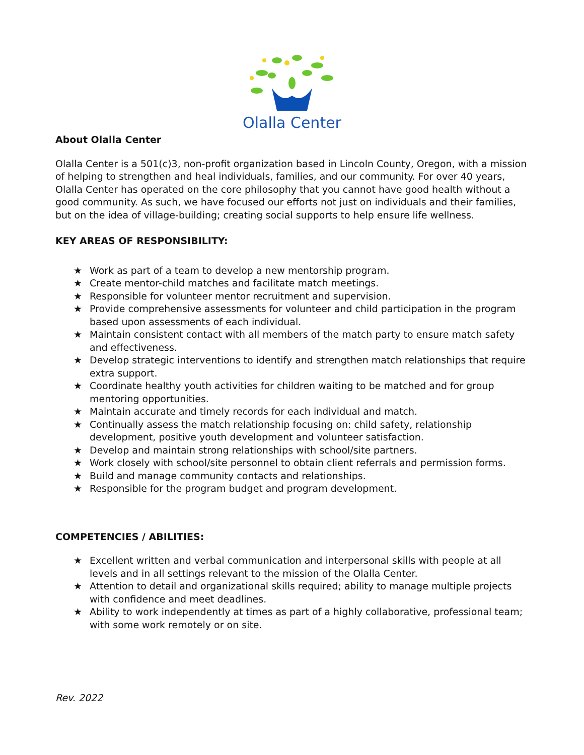Olalla Center
About Olalla Center
Olalla Center is a 501(c)3, non-profit organization based in Lincoln County, Oregon, with a mission of helping to strengthen and heal individuals, families, and our community. For over 40 years, Olalla Center has operated on the core philosophy that you cannot have good health without a good community. As such, we have focused our efforts not just on individuals and their families, but on the idea of village-building; creating social supports to help ensure life wellness.
KEY AREAS OF RESPONSIBILITY:
★ Work as part of a team to develop a new mentorship program.
★ Create mentor-child matches and facilitate match meetings.
★ Responsible for volunteer mentor recruitment and supervision.
★ Provide comprehensive assessments for volunteer and child participation in the program based upon assessments of each individual.
★ Maintain consistent contact with all members of the match party to ensure match safety and effectiveness.
★ Develop strategic interventions to identify and strengthen match relationships that require extra support.
★ Coordinate healthy youth activities for children waiting to be matched and for group mentoring opportunities.
★ Maintain accurate and timely records for each individual and match.
★ Continually assess the match relationship focusing on: child safety, relationship development, positive youth development and volunteer satisfaction.
★ Develop and maintain strong relationships with school/site partners.
★ Work closely with school/site personnel to obtain client referrals and permission forms.
★ Build and manage community contacts and relationships.
★ Responsible for the program budget and program development.
COMPETENCIES / ABILITIES:
★ Excellent written and verbal communication and interpersonal skills with people at all levels and in all settings relevant to the mission of the Olalla Center.
★ Attention to detail and organizational skills required; ability to manage multiple projects with confidence and meet deadlines.
★ Ability to work independently at times as part of a highly collaborative, professional team; with some work remotely or on site.
Rev. 2022